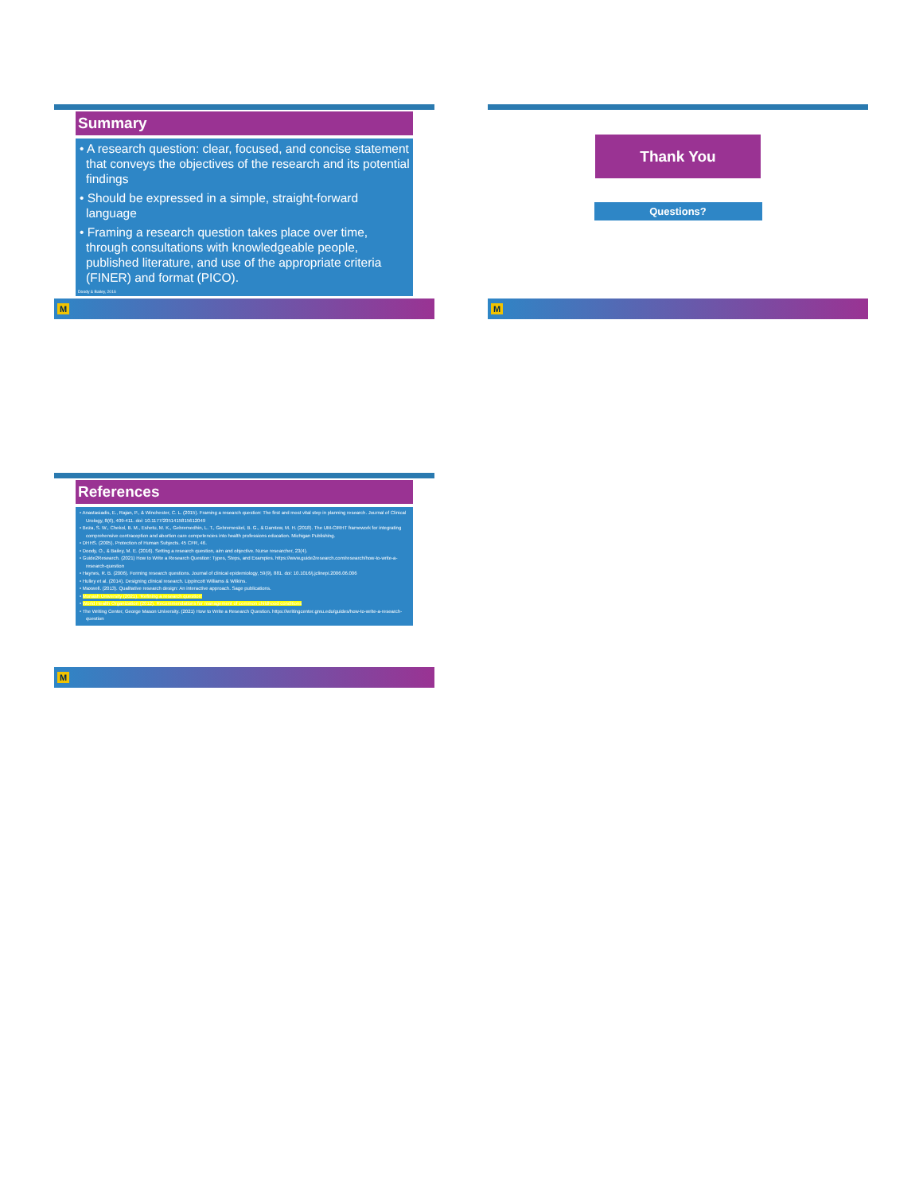Summary
• A research question: clear, focused, and concise statement that conveys the objectives of the research and its potential findings
• Should be expressed in a simple, straight-forward language
• Framing a research question takes place over time, through consultations with knowledgeable people, published literature, and use of the appropriate criteria (FINER) and format (PICO).
Doody & Bailey, 2016
M
Thank You
Questions?
M
References
• Anastasiadis, E., Rajan, P., & Winchester, C. L. (2015). Framing a research question: The first and most vital step in planning research. Journal of Clinical Urology, 8(6), 409-411. doi: 10.1177/2051415815612049
• Beza, S. W., Chekol, B. M., Eshetu, M. K., Gebremedhin, L. T., Gebremeskel, B. G., & Damtew, M. H. (2018). The UM-CIRHT framework for integrating comprehensive contraception and abortion care competencies into health professions education. Michigan Publishing.
• DHHS. (2005). Protection of Human Subjects. 45 CFR, 46.
• Doody, O., & Bailey, M. E. (2016). Setting a research question, aim and objective. Nurse researcher, 23(4).
• Guide2Research. (2021) How to Write a Research Question: Types, Steps, and Examples. https://www.guide2research.com/research/how-to-write-a-research-question
• Haynes, R. B. (2006). Forming research questions. Journal of clinical epidemiology, 59(9), 881. doi: 10.1016/j.jclinepi.2006.06.006
• Hulley et al. (2014). Designing clinical research. Lippincott Williams & Wilkins.
• Maxwell. (2013). Qualitative research design: An interactive approach. Sage publications.
• Monash University (2021). 'Refining a research question'
• World Health Organization (2012). Recommendations for management of common childhood conditions
• The Writing Center, George Mason University. (2021) How to Write a Research Question. https://writingcenter.gmu.edu/guides/how-to-write-a-research-question
M